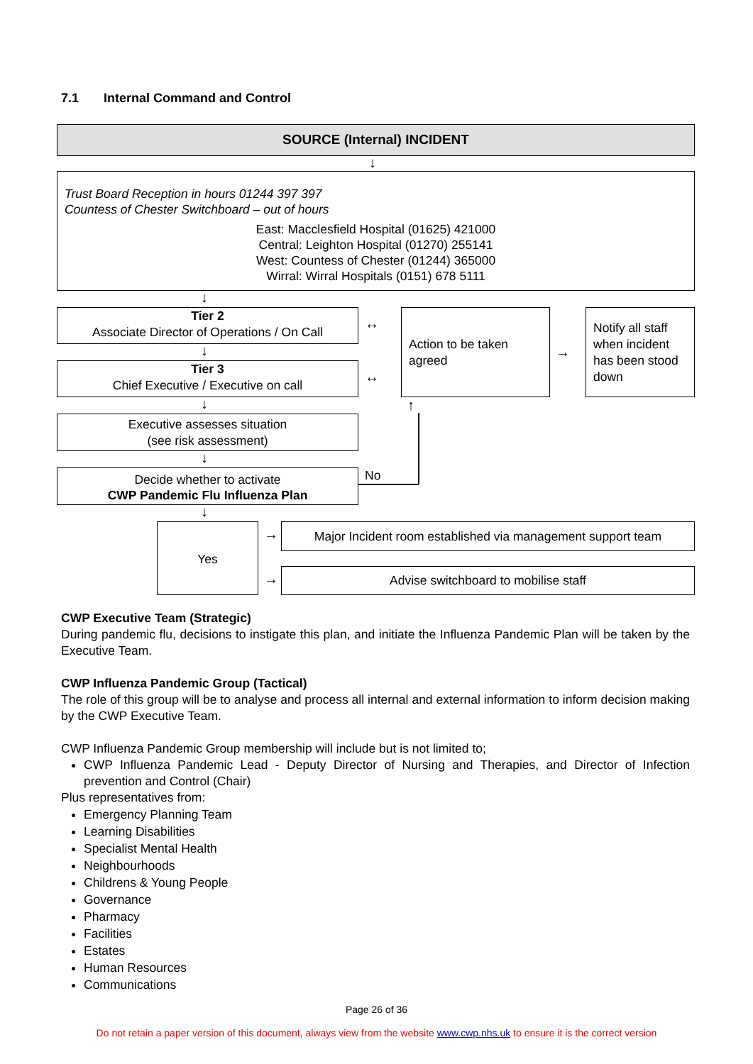7.1 Internal Command and Control
SOURCE (Internal) INCIDENT
↓
Trust Board Reception in hours 01244 397 397
Countess of Chester Switchboard – out of hours
East: Macclesfield Hospital (01625) 421000
Central: Leighton Hospital (01270) 255141
West: Countess of Chester (01244) 365000
Wirral: Wirral Hospitals (0151) 678 5111
↓
Tier 2
Associate Director of Operations / On Call
↓
Tier 3
Chief Executive / Executive on call
↓
Executive assesses situation
(see risk assessment)
↓
Decide whether to activate
CWP Pandemic Flu Influenza Plan
↓
↔
↔
Action to be taken agreed
→
Notify all staff when incident has been stood down
↑
No
Yes →
→
Major Incident room established via management support team
Advise switchboard to mobilise staff
CWP Executive Team (Strategic)
During pandemic flu, decisions to instigate this plan, and initiate the Influenza Pandemic Plan will be taken by the Executive Team.
CWP Influenza Pandemic Group (Tactical)
The role of this group will be to analyse and process all internal and external information to inform decision making by the CWP Executive Team.
CWP Influenza Pandemic Group membership will include but is not limited to;
CWP Influenza Pandemic Lead - Deputy Director of Nursing and Therapies, and Director of Infection prevention and Control (Chair)
Plus representatives from:
Emergency Planning Team
Learning Disabilities
Specialist Mental Health
Neighbourhoods
Childrens & Young People
Governance
Pharmacy
Facilities
Estates
Human Resources
Communications
Page 26 of 36
Do not retain a paper version of this document, always view from the website www.cwp.nhs.uk to ensure it is the correct version